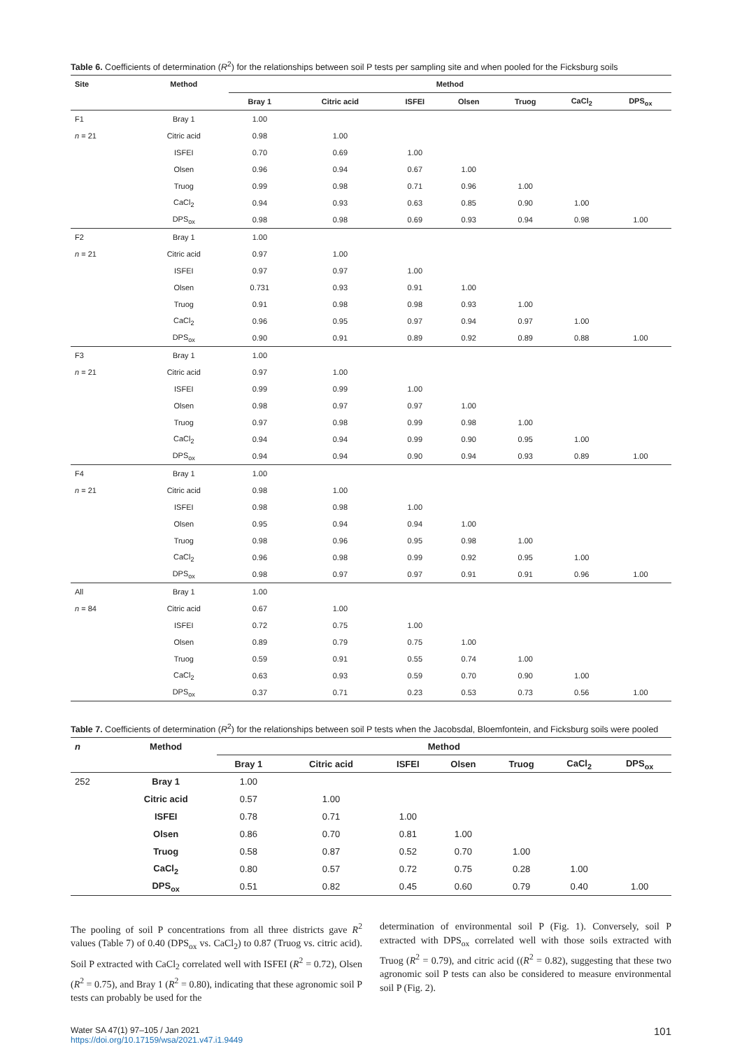Table 6. Coefficients of determination (R<sup>2</sup>) for the relationships between soil P tests per sampling site and when pooled for the Ficksburg soils
| Site | Method | Method | | | | | | |
| --- | --- | --- | --- | --- | --- | --- | --- | --- |
| | | Bray 1 | Citric acid | ISFEI | Olsen | Truog | CaCl<sub>2</sub> | DPS<sub>ox</sub> |
| F1 | Bray 1 | 1.00 | | | | | | |
| n = 21 | Citric acid | 0.98 | 1.00 | | | | | |
| | ISFEI | 0.70 | 0.69 | 1.00 | | | | |
| | Olsen | 0.96 | 0.94 | 0.67 | 1.00 | | | |
| | Truog | 0.99 | 0.98 | 0.71 | 0.96 | 1.00 | | |
| | CaCl<sub>2</sub> | 0.94 | 0.93 | 0.63 | 0.85 | 0.90 | 1.00 | |
| | DPS<sub>ox</sub> | 0.98 | 0.98 | 0.69 | 0.93 | 0.94 | 0.98 | 1.00 |
| F2 | Bray 1 | 1.00 | | | | | | |
| n = 21 | Citric acid | 0.97 | 1.00 | | | | | |
| | ISFEI | 0.97 | 0.97 | 1.00 | | | | |
| | Olsen | 0.731 | 0.93 | 0.91 | 1.00 | | | |
| | Truog | 0.91 | 0.98 | 0.98 | 0.93 | 1.00 | | |
| | CaCl<sub>2</sub> | 0.96 | 0.95 | 0.97 | 0.94 | 0.97 | 1.00 | |
| | DPS<sub>ox</sub> | 0.90 | 0.91 | 0.89 | 0.92 | 0.89 | 0.88 | 1.00 |
| F3 | Bray 1 | 1.00 | | | | | | |
| n = 21 | Citric acid | 0.97 | 1.00 | | | | | |
| | ISFEI | 0.99 | 0.99 | 1.00 | | | | |
| | Olsen | 0.98 | 0.97 | 0.97 | 1.00 | | | |
| | Truog | 0.97 | 0.98 | 0.99 | 0.98 | 1.00 | | |
| | CaCl<sub>2</sub> | 0.94 | 0.94 | 0.99 | 0.90 | 0.95 | 1.00 | |
| | DPS<sub>ox</sub> | 0.94 | 0.94 | 0.90 | 0.94 | 0.93 | 0.89 | 1.00 |
| F4 | Bray 1 | 1.00 | | | | | | |
| n = 21 | Citric acid | 0.98 | 1.00 | | | | | |
| | ISFEI | 0.98 | 0.98 | 1.00 | | | | |
| | Olsen | 0.95 | 0.94 | 0.94 | 1.00 | | | |
| | Truog | 0.98 | 0.96 | 0.95 | 0.98 | 1.00 | | |
| | CaCl<sub>2</sub> | 0.96 | 0.98 | 0.99 | 0.92 | 0.95 | 1.00 | |
| | DPS<sub>ox</sub> | 0.98 | 0.97 | 0.97 | 0.91 | 0.91 | 0.96 | 1.00 |
| All | Bray 1 | 1.00 | | | | | | |
| n = 84 | Citric acid | 0.67 | 1.00 | | | | | |
| | ISFEI | 0.72 | 0.75 | 1.00 | | | | |
| | Olsen | 0.89 | 0.79 | 0.75 | 1.00 | | | |
| | Truog | 0.59 | 0.91 | 0.55 | 0.74 | 1.00 | | |
| | CaCl<sub>2</sub> | 0.63 | 0.93 | 0.59 | 0.70 | 0.90 | 1.00 | |
| | DPS<sub>ox</sub> | 0.37 | 0.71 | 0.23 | 0.53 | 0.73 | 0.56 | 1.00 |
Table 7. Coefficients of determination (R<sup>2</sup>) for the relationships between soil P tests when the Jacobsdal, Bloemfontein, and Ficksburg soils were pooled
| n | Method | Method | | | | | | |
| --- | --- | --- | --- | --- | --- | --- | --- | --- |
| | | Bray 1 | Citric acid | ISFEI | Olsen | Truog | CaCl<sub>2</sub> | DPS<sub>ox</sub> |
| 252 | Bray 1 | 1.00 | | | | | | |
| | Citric acid | 0.57 | 1.00 | | | | | |
| | ISFEI | 0.78 | 0.71 | 1.00 | | | | |
| | Olsen | 0.86 | 0.70 | 0.81 | 1.00 | | | |
| | Truog | 0.58 | 0.87 | 0.52 | 0.70 | 1.00 | | |
| | CaCl<sub>2</sub> | 0.80 | 0.57 | 0.72 | 0.75 | 0.28 | 1.00 | |
| | DPS<sub>ox</sub> | 0.51 | 0.82 | 0.45 | 0.60 | 0.79 | 0.40 | 1.00 |
The pooling of soil P concentrations from all three districts gave R<sup>2</sup> values (Table 7) of 0.40 (DPS<sub>ox</sub> vs. CaCl<sub>2</sub>) to 0.87 (Truog vs. citric acid). Soil P extracted with CaCl<sub>2</sub> correlated well with ISFEI (R<sup>2</sup> = 0.72), Olsen (R<sup>2</sup> = 0.75), and Bray 1 (R<sup>2</sup> = 0.80), indicating that these agronomic soil P tests can probably be used for the
determination of environmental soil P (Fig. 1). Conversely, soil P extracted with DPS<sub>ox</sub> correlated well with those soils extracted with Truog (R<sup>2</sup> = 0.79), and citric acid ((R<sup>2</sup> = 0.82), suggesting that these two agronomic soil P tests can also be considered to measure environmental soil P (Fig. 2).
Water SA 47(1) 97–105 / Jan 2021
https://doi.org/10.17159/wsa/2021.v47.i1.9449
101